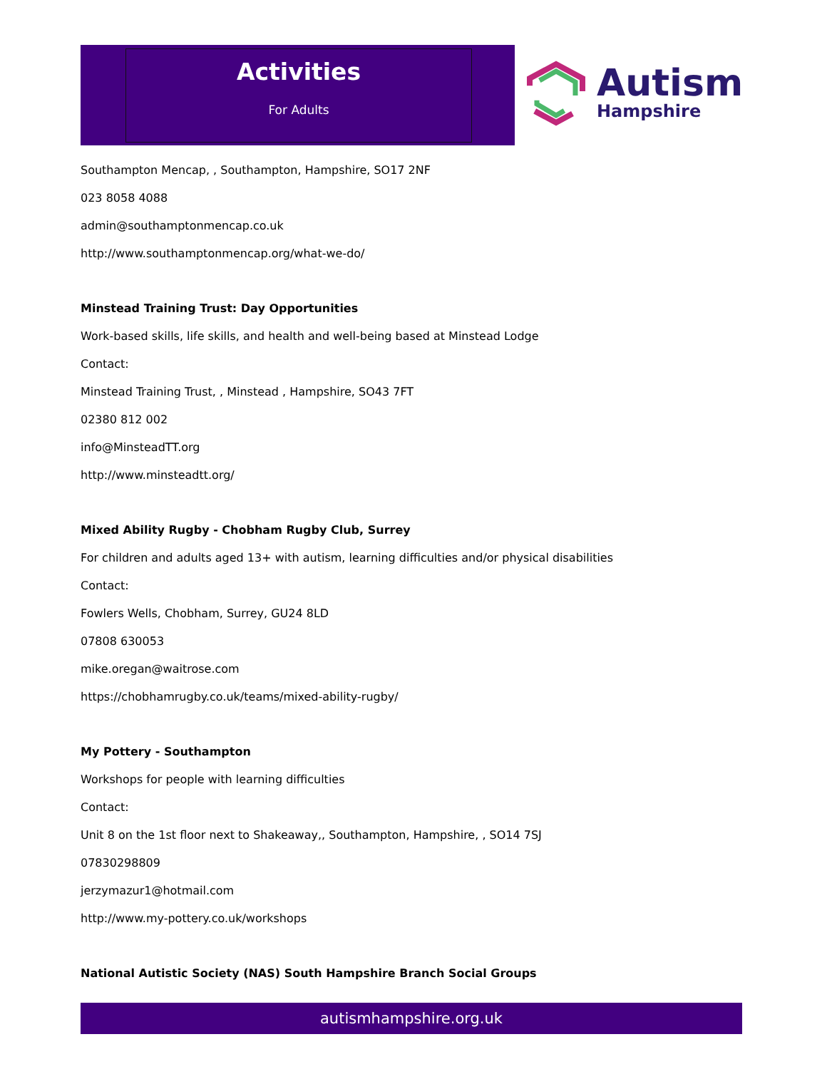Activities
For Adults
Autism
Hampshire
Southampton Mencap, , Southampton, Hampshire, SO17 2NF
023 8058 4088
admin@southamptonmencap.co.uk
http://www.southamptonmencap.org/what-we-do/
Minstead Training Trust: Day Opportunities
Work-based skills, life skills, and health and well-being based at Minstead Lodge
Contact:
Minstead Training Trust, , Minstead , Hampshire, SO43 7FT
02380 812 002
info@MinsteadTT.org
http://www.minsteadtt.org/
Mixed Ability Rugby - Chobham Rugby Club, Surrey
For children and adults aged 13+ with autism, learning difficulties and/or physical disabilities
Contact:
Fowlers Wells, Chobham, Surrey, GU24 8LD
07808 630053
mike.oregan@waitrose.com
https://chobhamrugby.co.uk/teams/mixed-ability-rugby/
My Pottery - Southampton
Workshops for people with learning difficulties
Contact:
Unit 8 on the 1st floor next to Shakeaway,, Southampton, Hampshire, , SO14 7SJ
07830298809
jerzymazur1@hotmail.com
http://www.my-pottery.co.uk/workshops
National Autistic Society (NAS) South Hampshire Branch Social Groups
autismhampshire.org.uk